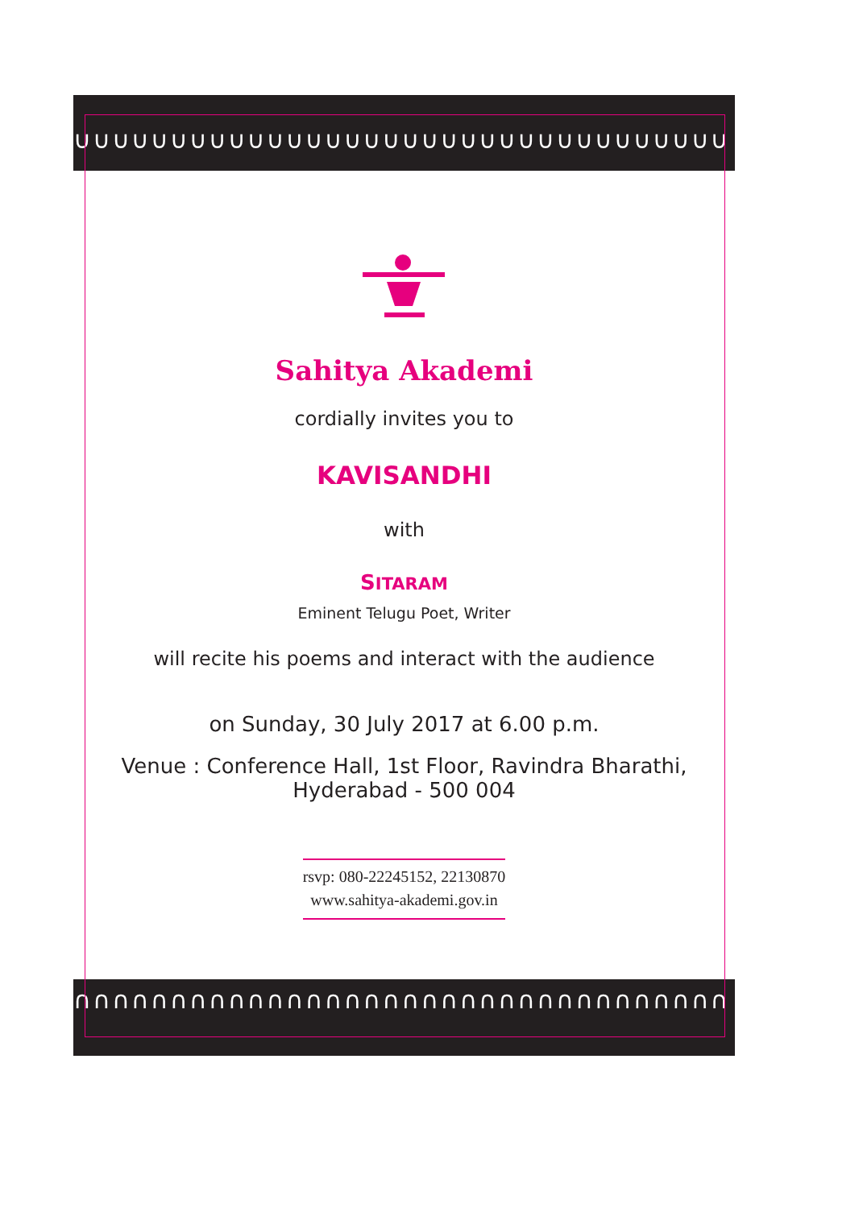∪∪∪∪∪∪∪∪∪∪∪∪∪∪∪∪∪∪∪∪∪∪∪∪∪∪∪∪∪∪∪∪∪∪
∩∩∩∩∩∩∩∩∩∩∩∩∩∩∩∩∩∩∩∩∩∩∩∩∩∩∩∩∩∩∩∩∩∩
Sahitya Akademi
cordially invites you to
KAVISANDHI
with
SITARAM
Eminent Telugu Poet, Writer
will recite his poems and interact with the audience
on Sunday, 30 July 2017 at 6.00 p.m.
Venue : Conference Hall, 1st Floor, Ravindra Bharathi,
Hyderabad - 500 004
rsvp: 080-22245152, 22130870
www.sahitya-akademi.gov.in